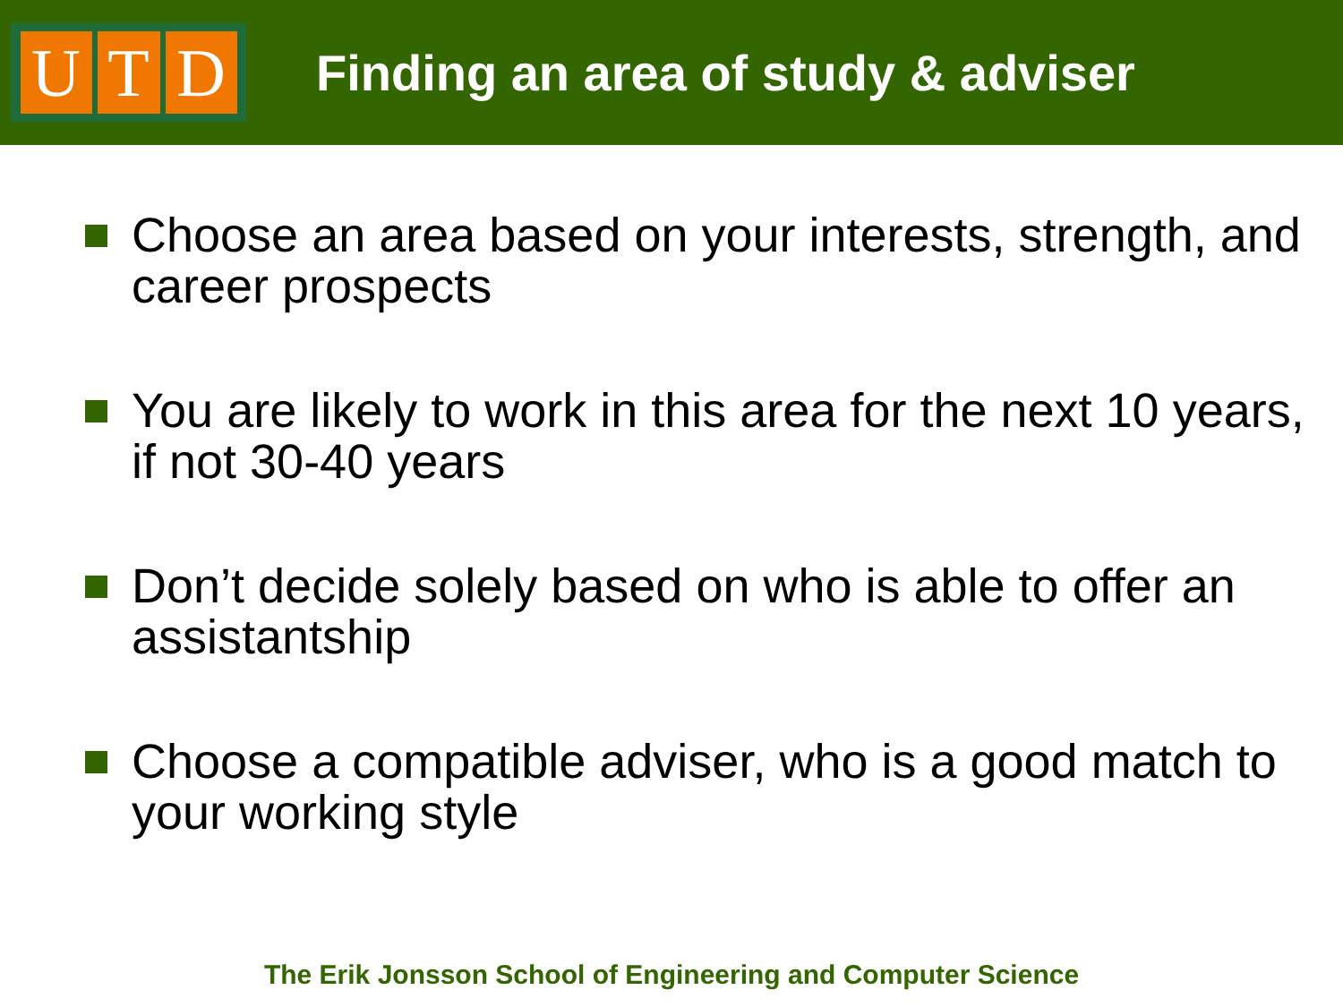U T D
Finding an area of study & adviser
Choose an area based on your interests, strength, and career prospects
You are likely to work in this area for the next 10 years, if not 30-40 years
Don’t decide solely based on who is able to offer an assistantship
Choose a compatible adviser, who is a good match to your working style
The Erik Jonsson School of Engineering and Computer Science